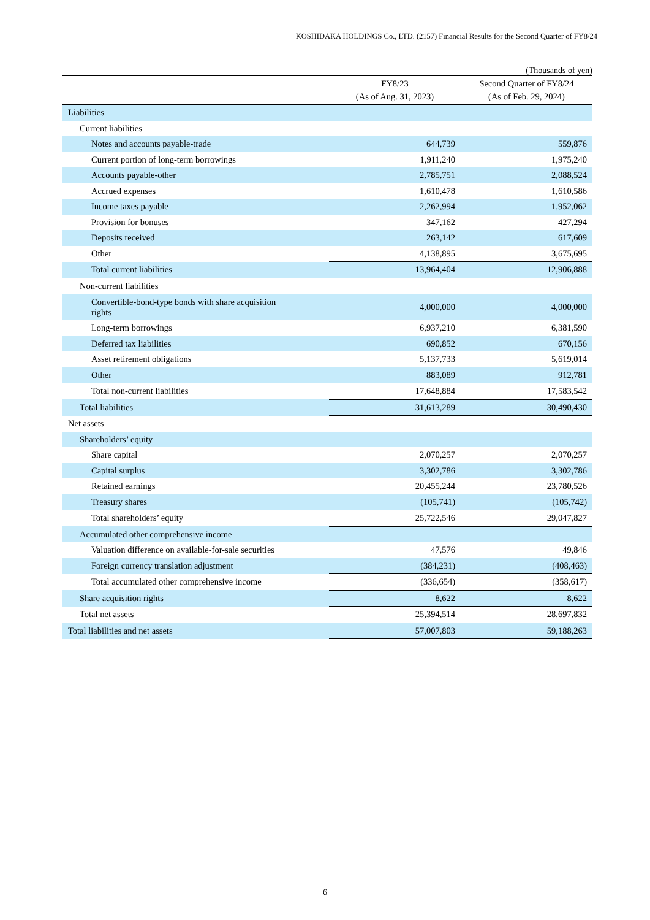KOSHIDAKA HOLDINGS Co., LTD. (2157) Financial Results for the Second Quarter of FY8/24
(Thousands of yen)
| | FY8/23 (As of Aug. 31, 2023) | Second Quarter of FY8/24 (As of Feb. 29, 2024) |
| --- | --- | --- |
| Liabilities | | |
| Current liabilities | | |
| Notes and accounts payable-trade | 644,739 | 559,876 |
| Current portion of long-term borrowings | 1,911,240 | 1,975,240 |
| Accounts payable-other | 2,785,751 | 2,088,524 |
| Accrued expenses | 1,610,478 | 1,610,586 |
| Income taxes payable | 2,262,994 | 1,952,062 |
| Provision for bonuses | 347,162 | 427,294 |
| Deposits received | 263,142 | 617,609 |
| Other | 4,138,895 | 3,675,695 |
| Total current liabilities | 13,964,404 | 12,906,888 |
| Non-current liabilities | | |
| Convertible-bond-type bonds with share acquisition rights | 4,000,000 | 4,000,000 |
| Long-term borrowings | 6,937,210 | 6,381,590 |
| Deferred tax liabilities | 690,852 | 670,156 |
| Asset retirement obligations | 5,137,733 | 5,619,014 |
| Other | 883,089 | 912,781 |
| Total non-current liabilities | 17,648,884 | 17,583,542 |
| Total liabilities | 31,613,289 | 30,490,430 |
| Net assets | | |
| Shareholders’ equity | | |
| Share capital | 2,070,257 | 2,070,257 |
| Capital surplus | 3,302,786 | 3,302,786 |
| Retained earnings | 20,455,244 | 23,780,526 |
| Treasury shares | (105,741) | (105,742) |
| Total shareholders’ equity | 25,722,546 | 29,047,827 |
| Accumulated other comprehensive income | | |
| Valuation difference on available-for-sale securities | 47,576 | 49,846 |
| Foreign currency translation adjustment | (384,231) | (408,463) |
| Total accumulated other comprehensive income | (336,654) | (358,617) |
| Share acquisition rights | 8,622 | 8,622 |
| Total net assets | 25,394,514 | 28,697,832 |
| Total liabilities and net assets | 57,007,803 | 59,188,263 |
6